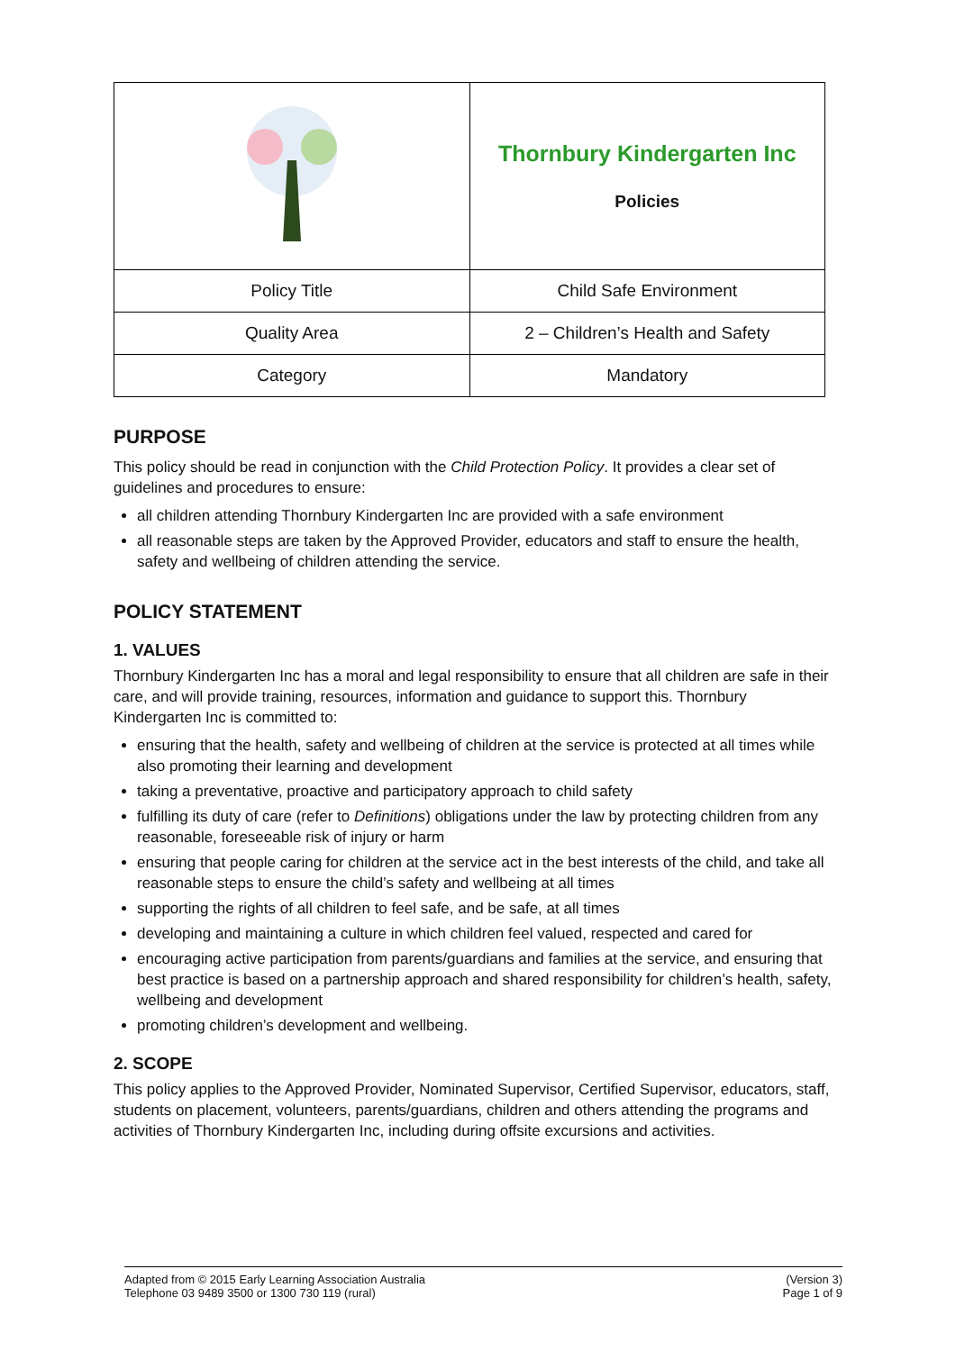| | Thornbury Kindergarten Inc Policies |
| Policy Title | Child Safe Environment |
| Quality Area | 2 – Children’s Health and Safety |
| Category | Mandatory |
PURPOSE
This policy should be read in conjunction with the Child Protection Policy. It provides a clear set of guidelines and procedures to ensure:
all children attending Thornbury Kindergarten Inc are provided with a safe environment
all reasonable steps are taken by the Approved Provider, educators and staff to ensure the health, safety and wellbeing of children attending the service.
POLICY STATEMENT
1. VALUES
Thornbury Kindergarten Inc has a moral and legal responsibility to ensure that all children are safe in their care, and will provide training, resources, information and guidance to support this. Thornbury Kindergarten Inc is committed to:
ensuring that the health, safety and wellbeing of children at the service is protected at all times while also promoting their learning and development
taking a preventative, proactive and participatory approach to child safety
fulfilling its duty of care (refer to Definitions) obligations under the law by protecting children from any reasonable, foreseeable risk of injury or harm
ensuring that people caring for children at the service act in the best interests of the child, and take all reasonable steps to ensure the child’s safety and wellbeing at all times
supporting the rights of all children to feel safe, and be safe, at all times
developing and maintaining a culture in which children feel valued, respected and cared for
encouraging active participation from parents/guardians and families at the service, and ensuring that best practice is based on a partnership approach and shared responsibility for children’s health, safety, wellbeing and development
promoting children’s development and wellbeing.
2. SCOPE
This policy applies to the Approved Provider, Nominated Supervisor, Certified Supervisor, educators, staff, students on placement, volunteers, parents/guardians, children and others attending the programs and activities of Thornbury Kindergarten Inc, including during offsite excursions and activities.
Adapted from © 2015 Early Learning Association Australia
Telephone 03 9489 3500 or 1300 730 119 (rural)
(Version 3)
Page 1 of 9